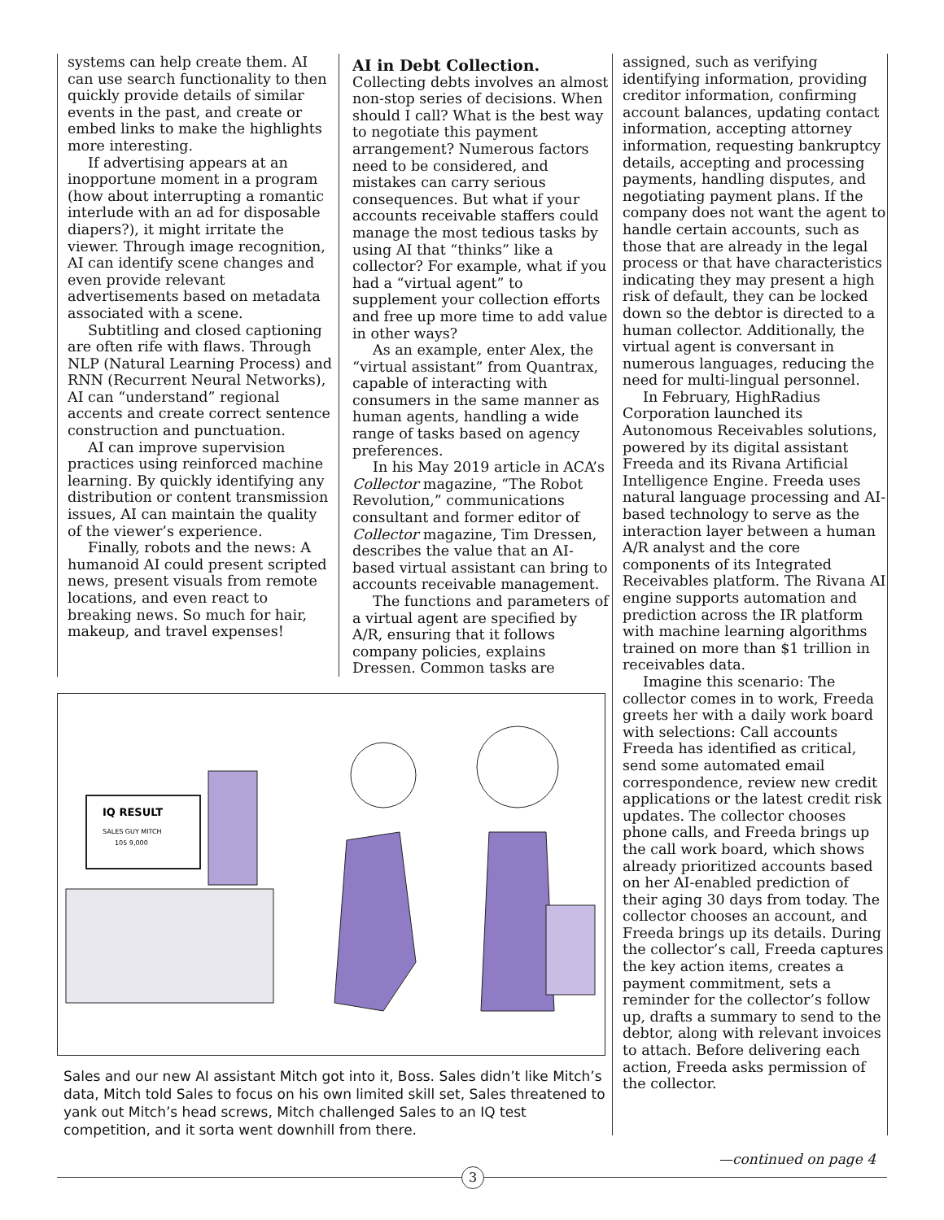systems can help create them. AI can use search functionality to then quickly provide details of similar events in the past, and create or embed links to make the highlights more interesting.
If advertising appears at an inopportune moment in a program (how about interrupting a romantic interlude with an ad for disposable diapers?), it might irritate the viewer. Through image recognition, AI can identify scene changes and even provide relevant advertisements based on metadata associated with a scene.
Subtitling and closed captioning are often rife with flaws. Through NLP (Natural Learning Process) and RNN (Recurrent Neural Networks), AI can “understand” regional accents and create correct sentence construction and punctuation.
AI can improve supervision practices using reinforced machine learning. By quickly identifying any distribution or content transmission issues, AI can maintain the quality of the viewer’s experience.
Finally, robots and the news: A humanoid AI could present scripted news, present visuals from remote locations, and even react to breaking news. So much for hair, makeup, and travel expenses!
AI in Debt Collection.
Collecting debts involves an almost non-stop series of decisions. When should I call? What is the best way to negotiate this payment arrangement? Numerous factors need to be considered, and mistakes can carry serious consequences. But what if your accounts receivable staffers could manage the most tedious tasks by using AI that “thinks” like a collector? For example, what if you had a “virtual agent” to supplement your collection efforts and free up more time to add value in other ways?
As an example, enter Alex, the “virtual assistant” from Quantrax, capable of interacting with consumers in the same manner as human agents, handling a wide range of tasks based on agency preferences.
In his May 2019 article in ACA’s Collector magazine, “The Robot Revolution,” communications consultant and former editor of Collector magazine, Tim Dressen, describes the value that an AI-based virtual assistant can bring to accounts receivable management.
The functions and parameters of a virtual agent are specified by A/R, ensuring that it follows company policies, explains Dressen. Common tasks are
assigned, such as verifying identifying information, providing creditor information, confirming account balances, updating contact information, accepting attorney information, requesting bankruptcy details, accepting and processing payments, handling disputes, and negotiating payment plans. If the company does not want the agent to handle certain accounts, such as those that are already in the legal process or that have characteristics indicating they may present a high risk of default, they can be locked down so the debtor is directed to a human collector. Additionally, the virtual agent is conversant in numerous languages, reducing the need for multi-lingual personnel.
In February, HighRadius Corporation launched its Autonomous Receivables solutions, powered by its digital assistant Freeda and its Rivana Artificial Intelligence Engine. Freeda uses natural language processing and AI-based technology to serve as the interaction layer between a human A/R analyst and the core components of its Integrated Receivables platform. The Rivana AI engine supports automation and prediction across the IR platform with machine learning algorithms trained on more than $1 trillion in receivables data.
Imagine this scenario: The collector comes in to work, Freeda greets her with a daily work board with selections: Call accounts Freeda has identified as critical, send some automated email correspondence, review new credit applications or the latest credit risk updates. The collector chooses phone calls, and Freeda brings up the call work board, which shows already prioritized accounts based on her AI-enabled prediction of their aging 30 days from today. The collector chooses an account, and Freeda brings up its details. During the collector’s call, Freeda captures the key action items, creates a payment commitment, sets a reminder for the collector’s follow up, drafts a summary to send to the debtor, along with relevant invoices to attach. Before delivering each action, Freeda asks permission of the collector.
IQ RESULT
SALES GUY MITCH
105 9,000
Sales and our new AI assistant Mitch got into it, Boss. Sales didn’t like Mitch’s data, Mitch told Sales to focus on his own limited skill set, Sales threatened to yank out Mitch’s head screws, Mitch challenged Sales to an IQ test competition, and it sorta went downhill from there.
—continued on page 4
3